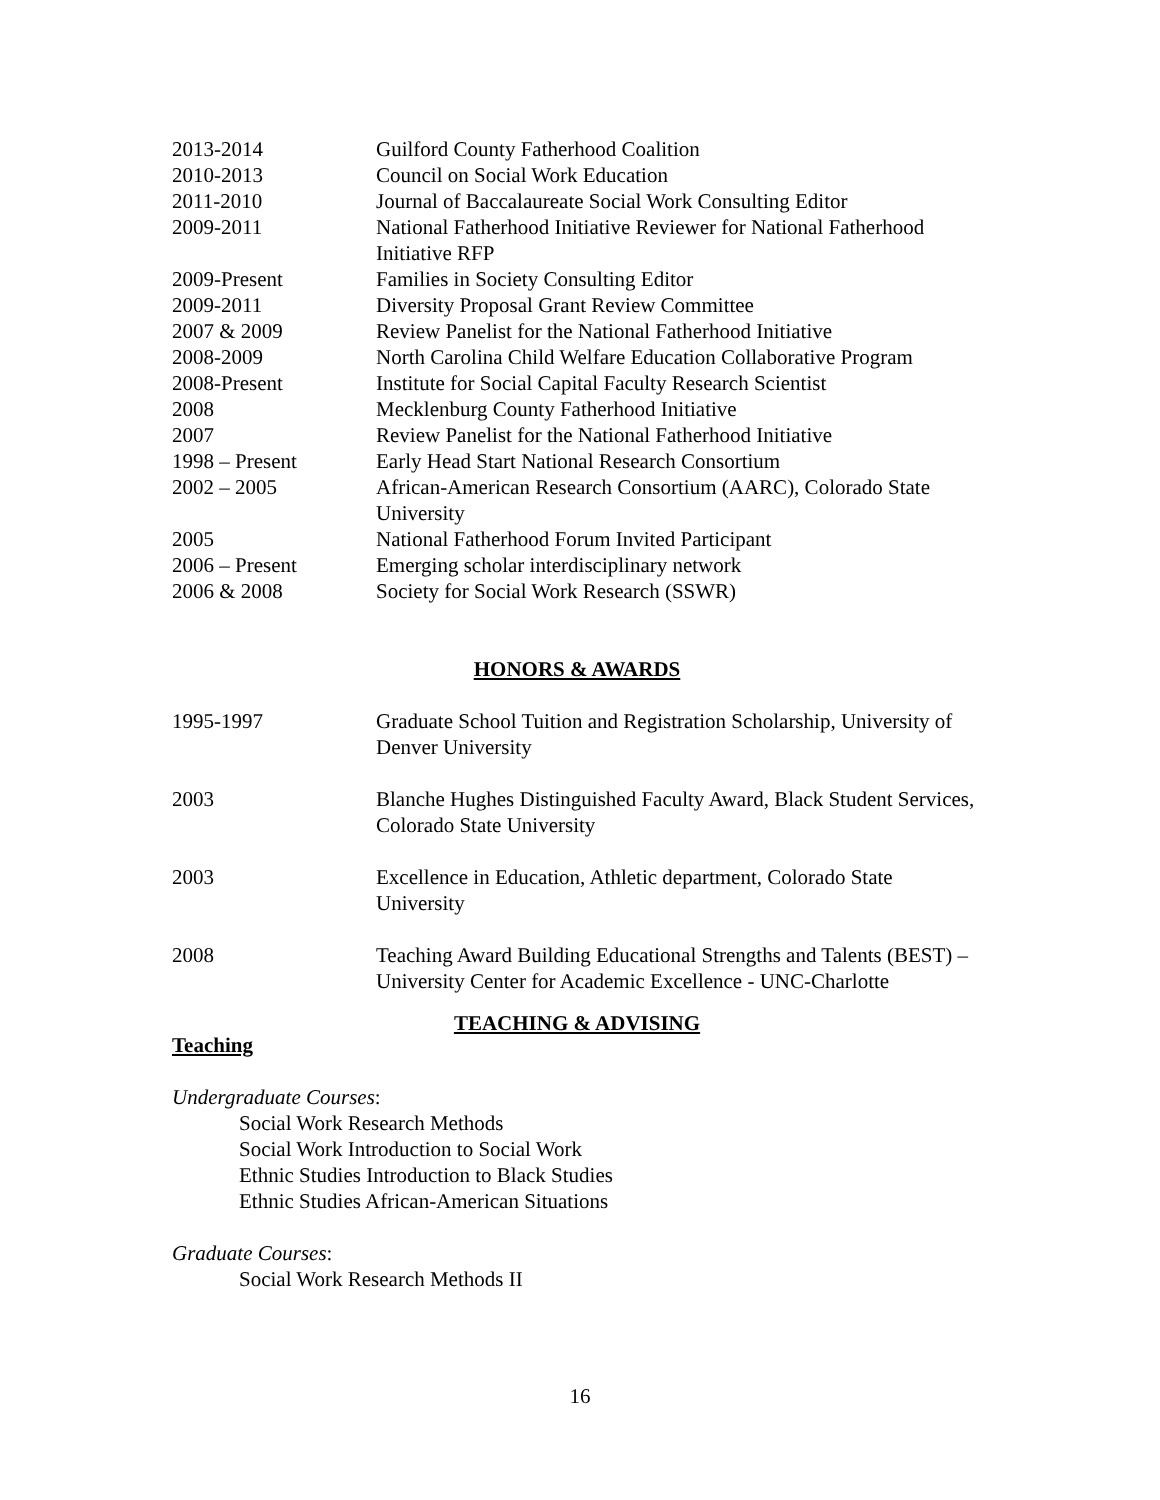2013-2014 Guilford County Fatherhood Coalition
2010-2013 Council on Social Work Education
2011-2010 Journal of Baccalaureate Social Work Consulting Editor
2009-2011 National Fatherhood Initiative Reviewer for National Fatherhood Initiative RFP
2009-Present Families in Society Consulting Editor
2009-2011 Diversity Proposal Grant Review Committee
2007 & 2009 Review Panelist for the National Fatherhood Initiative
2008-2009 North Carolina Child Welfare Education Collaborative Program
2008-Present Institute for Social Capital Faculty Research Scientist
2008 Mecklenburg County Fatherhood Initiative
2007 Review Panelist for the National Fatherhood Initiative
1998 – Present Early Head Start National Research Consortium
2002 – 2005 African-American Research Consortium (AARC), Colorado State University
2005 National Fatherhood Forum Invited Participant
2006 – Present Emerging scholar interdisciplinary network
2006 & 2008 Society for Social Work Research (SSWR)
HONORS & AWARDS
1995-1997 Graduate School Tuition and Registration Scholarship, University of Denver University
2003 Blanche Hughes Distinguished Faculty Award, Black Student Services, Colorado State University
2003 Excellence in Education, Athletic department, Colorado State University
2008 Teaching Award Building Educational Strengths and Talents (BEST) – University Center for Academic Excellence - UNC-Charlotte
TEACHING & ADVISING
Teaching
Undergraduate Courses:
Social Work Research Methods
Social Work Introduction to Social Work
Ethnic Studies Introduction to Black Studies
Ethnic Studies African-American Situations
Graduate Courses:
Social Work Research Methods II
16